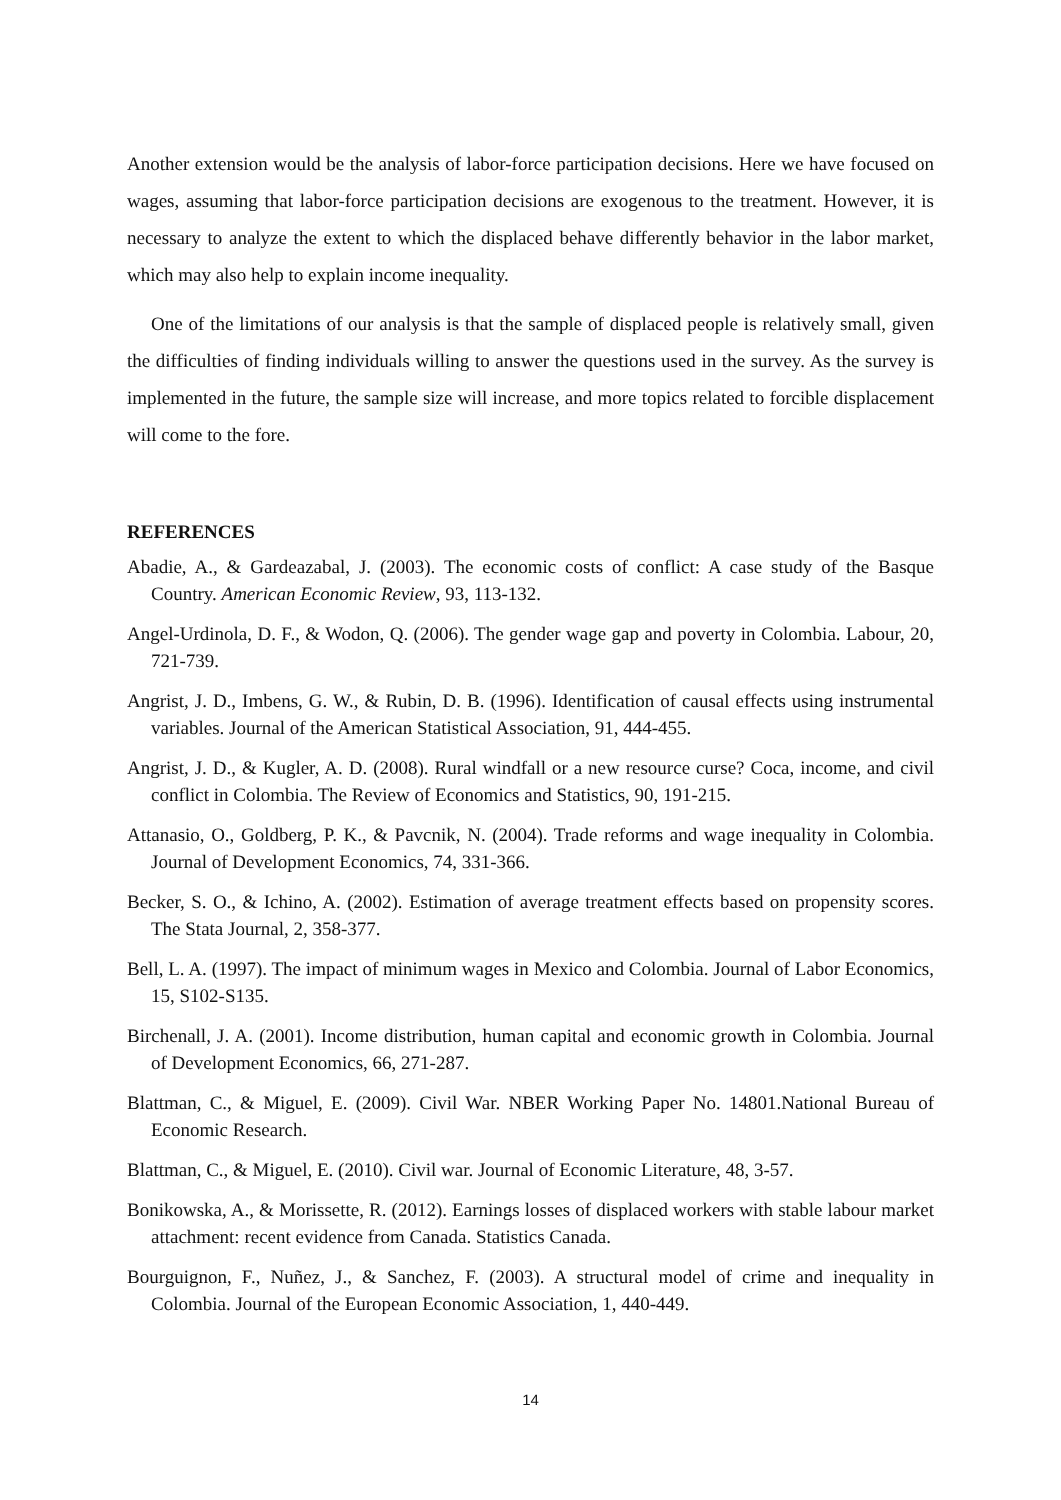Another extension would be the analysis of labor-force participation decisions. Here we have focused on wages, assuming that labor-force participation decisions are exogenous to the treatment. However, it is necessary to analyze the extent to which the displaced behave differently behavior in the labor market, which may also help to explain income inequality.
One of the limitations of our analysis is that the sample of displaced people is relatively small, given the difficulties of finding individuals willing to answer the questions used in the survey. As the survey is implemented in the future, the sample size will increase, and more topics related to forcible displacement will come to the fore.
REFERENCES
Abadie, A., & Gardeazabal, J. (2003). The economic costs of conflict: A case study of the Basque Country. American Economic Review, 93, 113-132.
Angel-Urdinola, D. F., & Wodon, Q. (2006). The gender wage gap and poverty in Colombia. Labour, 20, 721-739.
Angrist, J. D., Imbens, G. W., & Rubin, D. B. (1996). Identification of causal effects using instrumental variables. Journal of the American Statistical Association, 91, 444-455.
Angrist, J. D., & Kugler, A. D. (2008). Rural windfall or a new resource curse? Coca, income, and civil conflict in Colombia. The Review of Economics and Statistics, 90, 191-215.
Attanasio, O., Goldberg, P. K., & Pavcnik, N. (2004). Trade reforms and wage inequality in Colombia. Journal of Development Economics, 74, 331-366.
Becker, S. O., & Ichino, A. (2002). Estimation of average treatment effects based on propensity scores. The Stata Journal, 2, 358-377.
Bell, L. A. (1997). The impact of minimum wages in Mexico and Colombia. Journal of Labor Economics, 15, S102-S135.
Birchenall, J. A. (2001). Income distribution, human capital and economic growth in Colombia. Journal of Development Economics, 66, 271-287.
Blattman, C., & Miguel, E. (2009). Civil War. NBER Working Paper No. 14801.National Bureau of Economic Research.
Blattman, C., & Miguel, E. (2010). Civil war. Journal of Economic Literature, 48, 3-57.
Bonikowska, A., & Morissette, R. (2012). Earnings losses of displaced workers with stable labour market attachment: recent evidence from Canada. Statistics Canada.
Bourguignon, F., Nuñez, J., & Sanchez, F. (2003). A structural model of crime and inequality in Colombia. Journal of the European Economic Association, 1, 440-449.
14